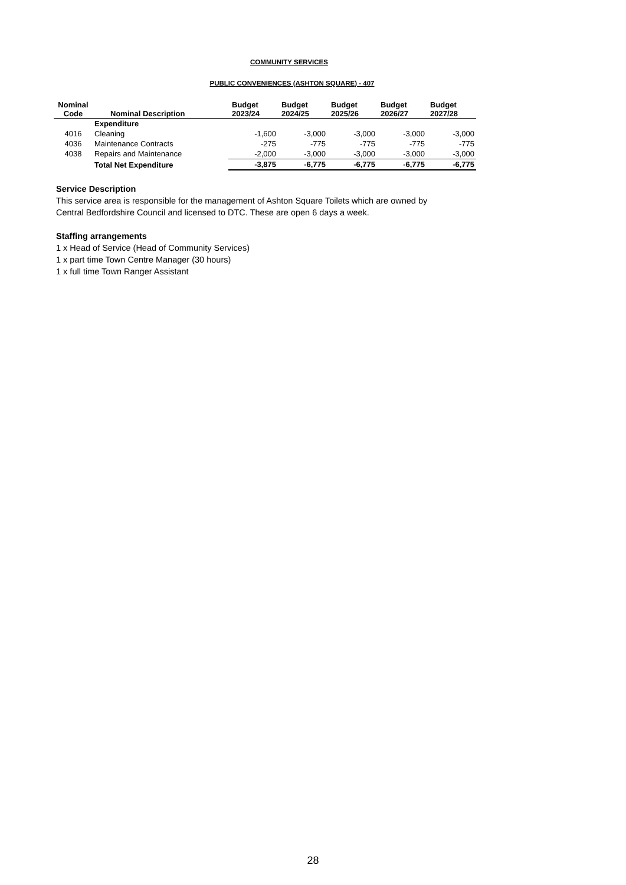COMMUNITY SERVICES
PUBLIC CONVENIENCES (ASHTON SQUARE) - 407
| Nominal Code | Nominal Description | Budget 2023/24 | Budget 2024/25 | Budget 2025/26 | Budget 2026/27 | Budget 2027/28 |
| --- | --- | --- | --- | --- | --- | --- |
| | Expenditure | | | | | |
| 4016 | Cleaning | -1,600 | -3,000 | -3,000 | -3,000 | -3,000 |
| 4036 | Maintenance Contracts | -275 | -775 | -775 | -775 | -775 |
| 4038 | Repairs and Maintenance | -2,000 | -3,000 | -3,000 | -3,000 | -3,000 |
| | Total Net Expenditure | -3,875 | -6,775 | -6,775 | -6,775 | -6,775 |
Service Description
This service area is responsible for the management of Ashton Square Toilets which are owned by Central Bedfordshire Council and licensed to DTC. These are open 6 days a week.
Staffing arrangements
1 x Head of Service (Head of Community Services)
1 x part time Town Centre Manager (30 hours)
1 x full time Town Ranger Assistant
28